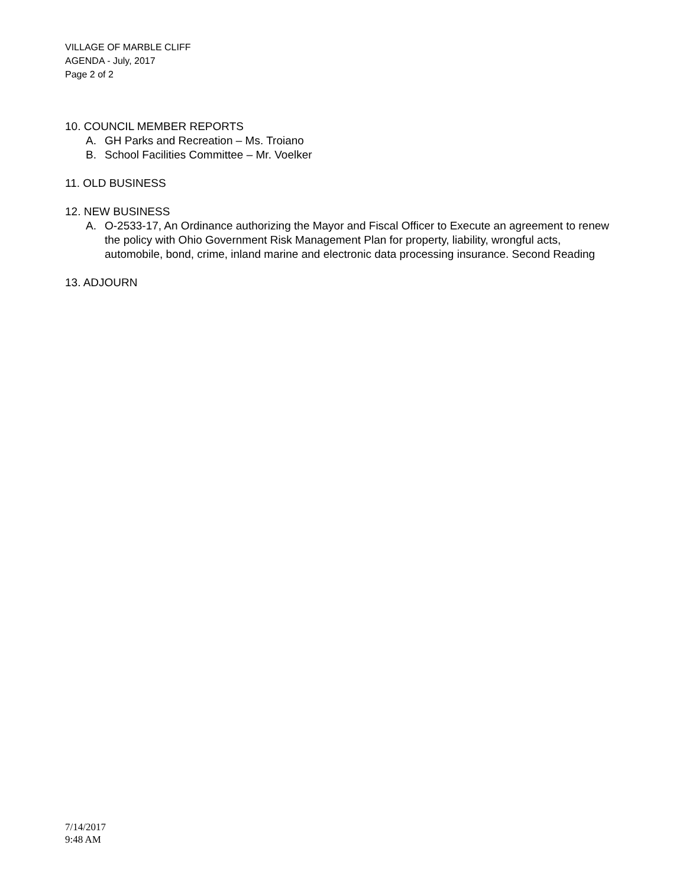VILLAGE OF MARBLE CLIFF
AGENDA - July, 2017
Page 2 of 2
10. COUNCIL MEMBER REPORTS
A. GH Parks and Recreation – Ms. Troiano
B. School Facilities Committee – Mr. Voelker
11. OLD BUSINESS
12. NEW BUSINESS
A. O-2533-17, An Ordinance authorizing the Mayor and Fiscal Officer to Execute an agreement to renew the policy with Ohio Government Risk Management Plan for property, liability, wrongful acts, automobile, bond, crime, inland marine and electronic data processing insurance. Second Reading
13. ADJOURN
7/14/2017
9:48 AM